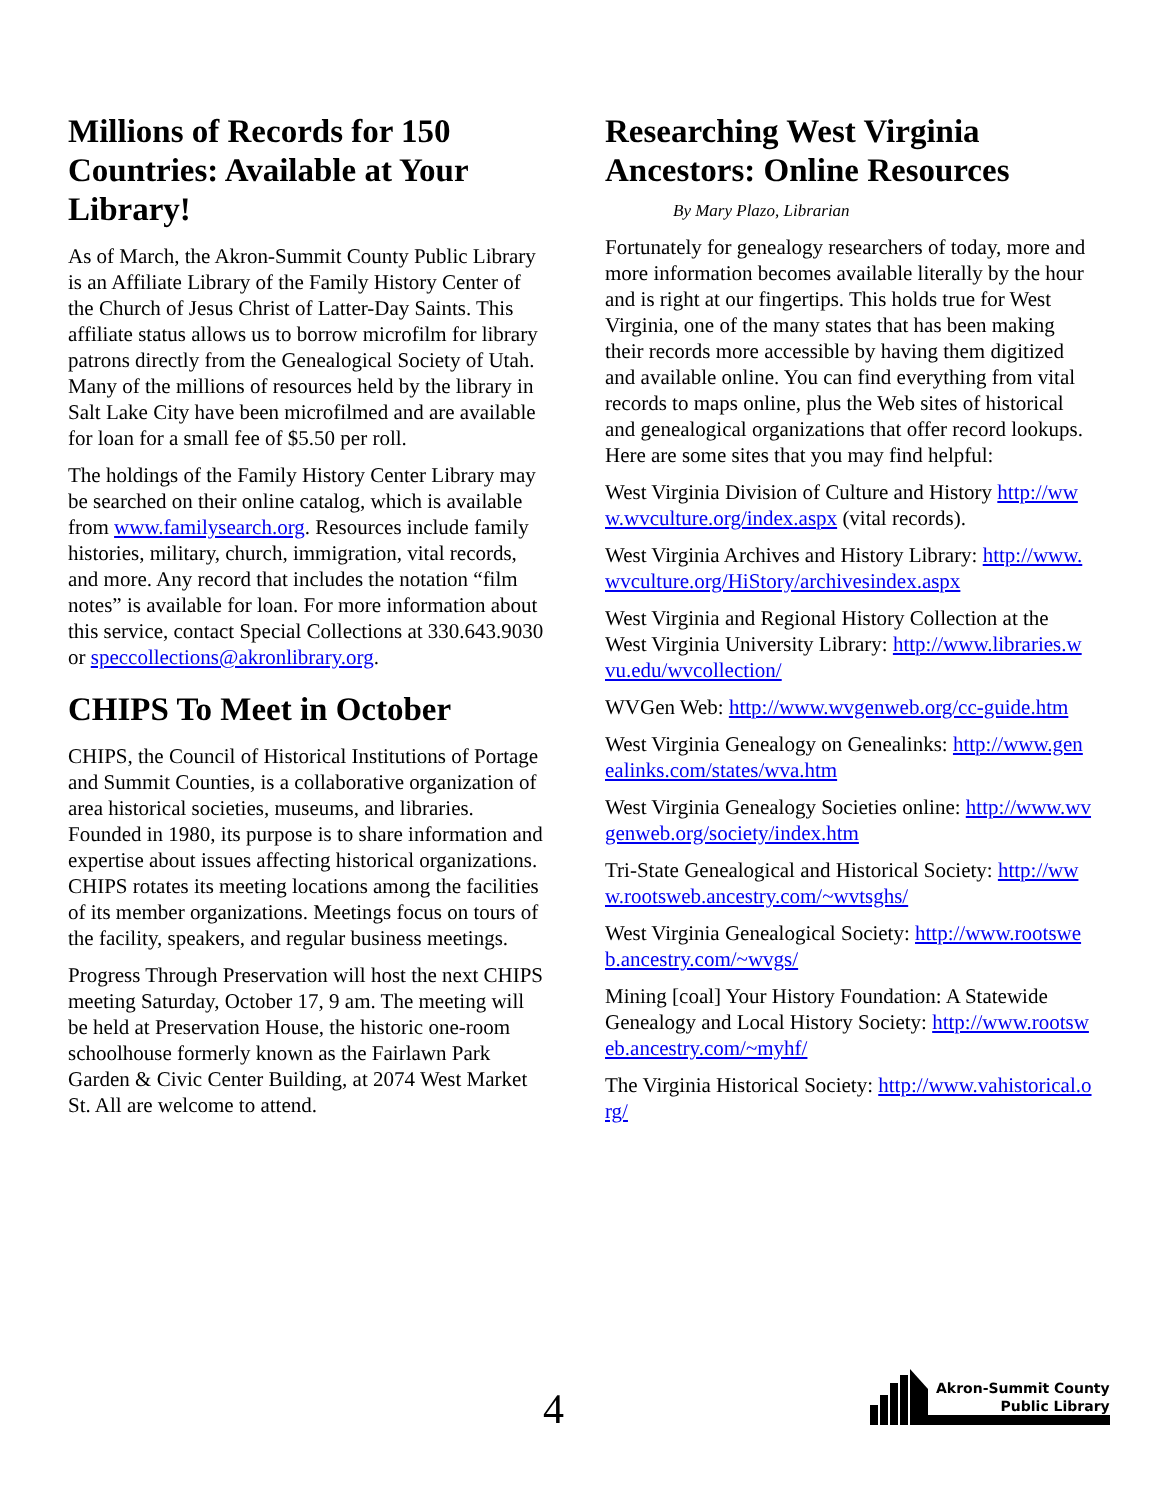Millions of Records for 150 Countries: Available at Your Library!
As of March, the Akron-Summit County Public Library is an Affiliate Library of the Family History Center of the Church of Jesus Christ of Latter-Day Saints. This affiliate status allows us to borrow microfilm for library patrons directly from the Genealogical Society of Utah. Many of the millions of resources held by the library in Salt Lake City have been microfilmed and are available for loan for a small fee of $5.50 per roll.
The holdings of the Family History Center Library may be searched on their online catalog, which is available from www.familysearch.org. Resources include family histories, military, church, immigration, vital records, and more. Any record that includes the notation “film notes” is available for loan. For more information about this service, contact Special Collections at 330.643.9030 or speccollections@akronlibrary.org.
CHIPS To Meet in October
CHIPS, the Council of Historical Institutions of Portage and Summit Counties, is a collaborative organization of area historical societies, museums, and libraries. Founded in 1980, its purpose is to share information and expertise about issues affecting historical organizations. CHIPS rotates its meeting locations among the facilities of its member organizations. Meetings focus on tours of the facility, speakers, and regular business meetings.
Progress Through Preservation will host the next CHIPS meeting Saturday, October 17, 9 am. The meeting will be held at Preservation House, the historic one-room schoolhouse formerly known as the Fairlawn Park Garden & Civic Center Building, at 2074 West Market St. All are welcome to attend.
Researching West Virginia Ancestors: Online Resources
By Mary Plazo, Librarian
Fortunately for genealogy researchers of today, more and more information becomes available literally by the hour and is right at our fingertips. This holds true for West Virginia, one of the many states that has been making their records more accessible by having them digitized and available online. You can find everything from vital records to maps online, plus the Web sites of historical and genealogical organizations that offer record lookups. Here are some sites that you may find helpful:
West Virginia Division of Culture and History http://www.wvculture.org/index.aspx (vital records).
West Virginia Archives and History Library: http://www.wvculture.org/HiStory/archivesindex.aspx
West Virginia and Regional History Collection at the West Virginia University Library: http://www.libraries.wvu.edu/wvcollection/
WVGen Web: http://www.wvgenweb.org/cc-guide.htm
West Virginia Genealogy on Genealinks: http://www.genealinks.com/states/wva.htm
West Virginia Genealogy Societies online: http://www.wvgenweb.org/society/index.htm
Tri-State Genealogical and Historical Society: http://www.rootsweb.ancestry.com/~wvtsghs/
West Virginia Genealogical Society: http://www.rootsweb.ancestry.com/~wvgs/
Mining [coal] Your History Foundation: A Statewide Genealogy and Local History Society: http://www.rootsweb.ancestry.com/~myhf/
The Virginia Historical Society: http://www.vahistorical.org/
4
Akron-Summit County
Public Library